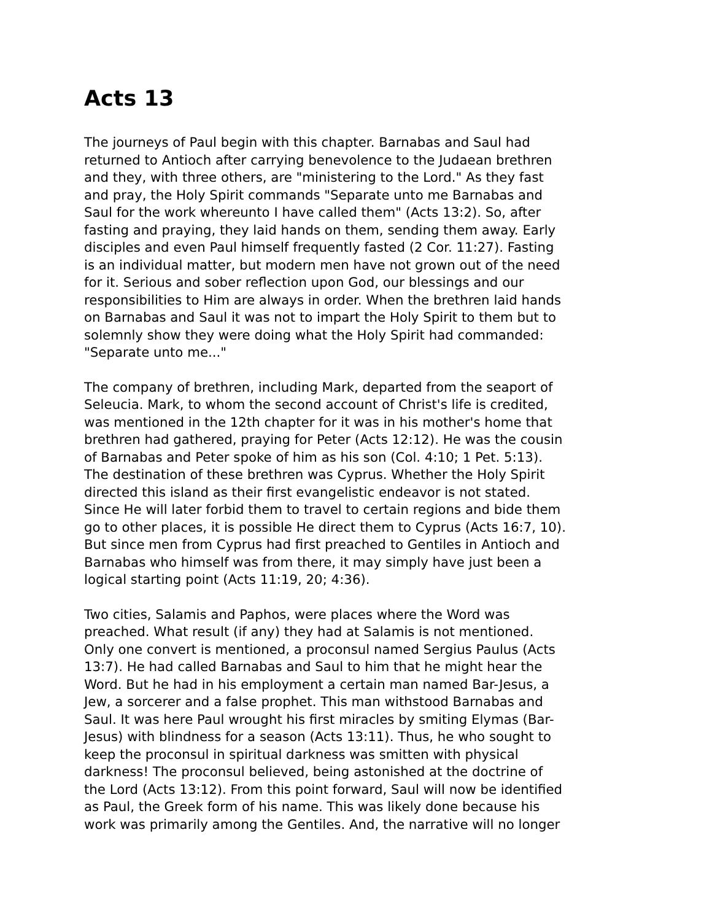Acts 13
The journeys of Paul begin with this chapter. Barnabas and Saul had returned to Antioch after carrying benevolence to the Judaean brethren and they, with three others, are "ministering to the Lord." As they fast and pray, the Holy Spirit commands "Separate unto me Barnabas and Saul for the work whereunto I have called them" (Acts 13:2). So, after fasting and praying, they laid hands on them, sending them away. Early disciples and even Paul himself frequently fasted (2 Cor. 11:27). Fasting is an individual matter, but modern men have not grown out of the need for it. Serious and sober reflection upon God, our blessings and our responsibilities to Him are always in order. When the brethren laid hands on Barnabas and Saul it was not to impart the Holy Spirit to them but to solemnly show they were doing what the Holy Spirit had commanded: "Separate unto me..."
The company of brethren, including Mark, departed from the seaport of Seleucia. Mark, to whom the second account of Christ's life is credited, was mentioned in the 12th chapter for it was in his mother's home that brethren had gathered, praying for Peter (Acts 12:12). He was the cousin of Barnabas and Peter spoke of him as his son (Col. 4:10; 1 Pet. 5:13). The destination of these brethren was Cyprus. Whether the Holy Spirit directed this island as their first evangelistic endeavor is not stated. Since He will later forbid them to travel to certain regions and bide them go to other places, it is possible He direct them to Cyprus (Acts 16:7, 10). But since men from Cyprus had first preached to Gentiles in Antioch and Barnabas who himself was from there, it may simply have just been a logical starting point (Acts 11:19, 20; 4:36).
Two cities, Salamis and Paphos, were places where the Word was preached. What result (if any) they had at Salamis is not mentioned. Only one convert is mentioned, a proconsul named Sergius Paulus (Acts 13:7). He had called Barnabas and Saul to him that he might hear the Word. But he had in his employment a certain man named Bar-Jesus, a Jew, a sorcerer and a false prophet. This man withstood Barnabas and Saul. It was here Paul wrought his first miracles by smiting Elymas (Bar- Jesus) with blindness for a season (Acts 13:11). Thus, he who sought to keep the proconsul in spiritual darkness was smitten with physical darkness! The proconsul believed, being astonished at the doctrine of the Lord (Acts 13:12). From this point forward, Saul will now be identified as Paul, the Greek form of his name. This was likely done because his work was primarily among the Gentiles. And, the narrative will no longer